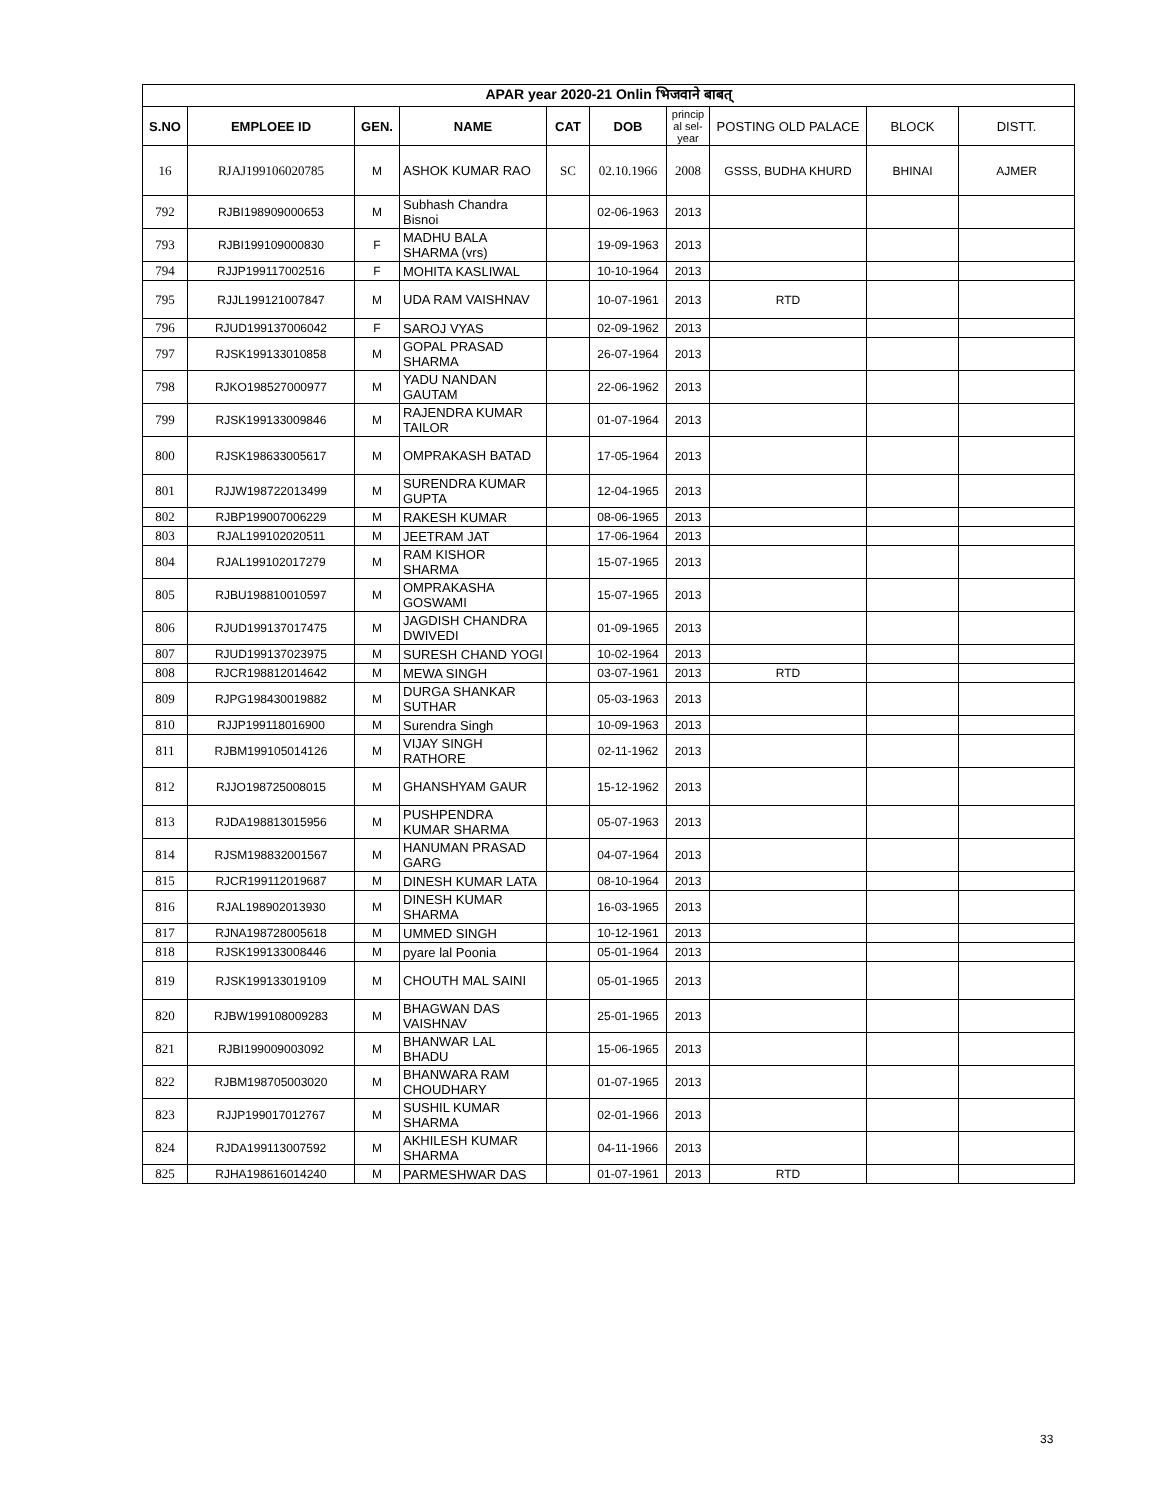| APAR year 2020-21 Onlin भिजवाने बाबत् | | | | | | | | | |
| --- | --- | --- | --- | --- | --- | --- | --- | --- | --- |
| S.NO | EMPLOEE ID | GEN. | NAME | CAT | DOB | princip al sel- year | POSTING OLD PALACE | BLOCK | DISTT. |
| 16 | RJAJ199106020785 | M | ASHOK KUMAR RAO | SC | 02.10.1966 | 2008 | GSSS, BUDHA KHURD | BHINAI | AJMER |
| 792 | RJBI198909000653 | M | Subhash Chandra Bisnoi | | 02-06-1963 | 2013 | | | |
| 793 | RJBI199109000830 | F | MADHU BALA SHARMA (vrs) | | 19-09-1963 | 2013 | | | |
| 794 | RJJP199117002516 | F | MOHITA KASLIWAL | | 10-10-1964 | 2013 | | | |
| 795 | RJJL199121007847 | M | UDA RAM VAISHNAV | | 10-07-1961 | 2013 | RTD | | |
| 796 | RJUD199137006042 | F | SAROJ VYAS | | 02-09-1962 | 2013 | | | |
| 797 | RJSK199133010858 | M | GOPAL PRASAD SHARMA | | 26-07-1964 | 2013 | | | |
| 798 | RJKO198527000977 | M | YADU NANDAN GAUTAM | | 22-06-1962 | 2013 | | | |
| 799 | RJSK199133009846 | M | RAJENDRA KUMAR TAILOR | | 01-07-1964 | 2013 | | | |
| 800 | RJSK198633005617 | M | OMPRAKASH BATAD | | 17-05-1964 | 2013 | | | |
| 801 | RJJW198722013499 | M | SURENDRA KUMAR GUPTA | | 12-04-1965 | 2013 | | | |
| 802 | RJBP199007006229 | M | RAKESH KUMAR | | 08-06-1965 | 2013 | | | |
| 803 | RJAL199102020511 | M | JEETRAM JAT | | 17-06-1964 | 2013 | | | |
| 804 | RJAL199102017279 | M | RAM KISHOR SHARMA | | 15-07-1965 | 2013 | | | |
| 805 | RJBU198810010597 | M | OMPRAKASHA GOSWAMI | | 15-07-1965 | 2013 | | | |
| 806 | RJUD199137017475 | M | JAGDISH CHANDRA DWIVEDI | | 01-09-1965 | 2013 | | | |
| 807 | RJUD199137023975 | M | SURESH CHAND YOGI | | 10-02-1964 | 2013 | | | |
| 808 | RJCR198812014642 | M | MEWA SINGH | | 03-07-1961 | 2013 | RTD | | |
| 809 | RJPG198430019882 | M | DURGA SHANKAR SUTHAR | | 05-03-1963 | 2013 | | | |
| 810 | RJJP199118016900 | M | Surendra Singh | | 10-09-1963 | 2013 | | | |
| 811 | RJBM199105014126 | M | VIJAY SINGH RATHORE | | 02-11-1962 | 2013 | | | |
| 812 | RJJO198725008015 | M | GHANSHYAM GAUR | | 15-12-1962 | 2013 | | | |
| 813 | RJDA198813015956 | M | PUSHPENDRA KUMAR SHARMA | | 05-07-1963 | 2013 | | | |
| 814 | RJSM198832001567 | M | HANUMAN PRASAD GARG | | 04-07-1964 | 2013 | | | |
| 815 | RJCR199112019687 | M | DINESH KUMAR LATA | | 08-10-1964 | 2013 | | | |
| 816 | RJAL198902013930 | M | DINESH KUMAR SHARMA | | 16-03-1965 | 2013 | | | |
| 817 | RJNA198728005618 | M | UMMED SINGH | | 10-12-1961 | 2013 | | | |
| 818 | RJSK199133008446 | M | pyare lal Poonia | | 05-01-1964 | 2013 | | | |
| 819 | RJSK199133019109 | M | CHOUTH MAL SAINI | | 05-01-1965 | 2013 | | | |
| 820 | RJBW199108009283 | M | BHAGWAN DAS VAISHNAV | | 25-01-1965 | 2013 | | | |
| 821 | RJBI199009003092 | M | BHANWAR LAL BHADU | | 15-06-1965 | 2013 | | | |
| 822 | RJBM198705003020 | M | BHANWARA RAM CHOUDHARY | | 01-07-1965 | 2013 | | | |
| 823 | RJJP199017012767 | M | SUSHIL KUMAR SHARMA | | 02-01-1966 | 2013 | | | |
| 824 | RJDA199113007592 | M | AKHILESH KUMAR SHARMA | | 04-11-1966 | 2013 | | | |
| 825 | RJHA198616014240 | M | PARMESHWAR DAS | | 01-07-1961 | 2013 | RTD | | |
33